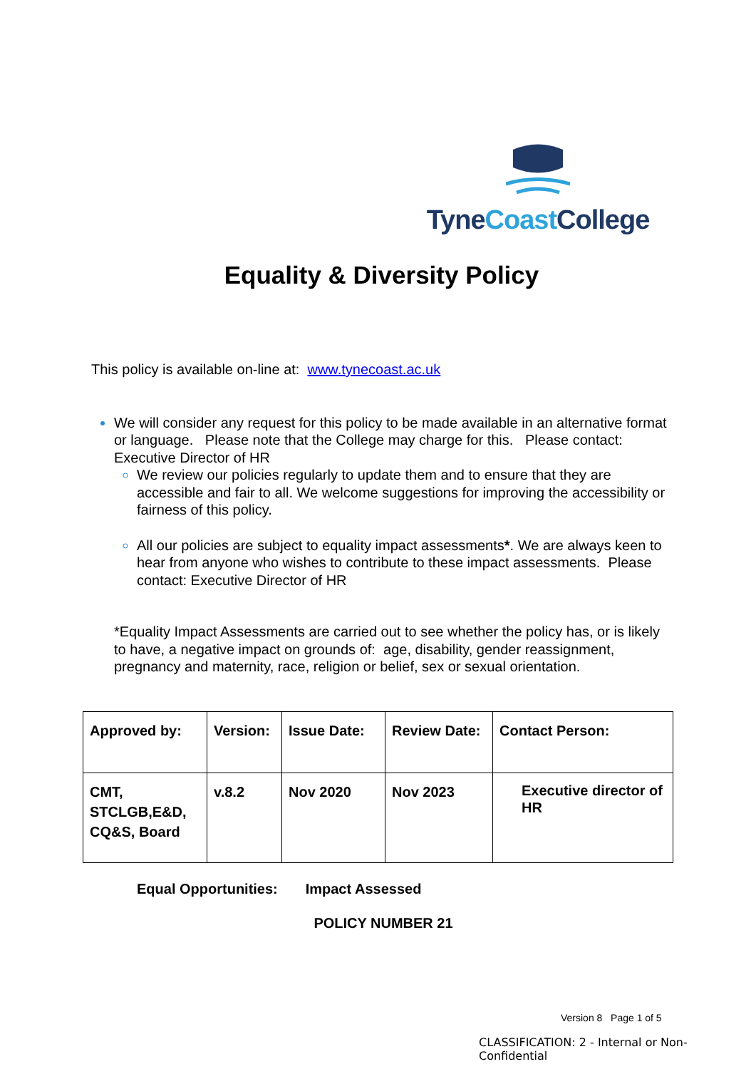Tyne Coast College
Equality & Diversity Policy
This policy is available on-line at: www.tynecoast.ac.uk
We will consider any request for this policy to be made available in an alternative format or language. Please note that the College may charge for this. Please contact: Executive Director of HR
We review our policies regularly to update them and to ensure that they are accessible and fair to all. We welcome suggestions for improving the accessibility or fairness of this policy.
All our policies are subject to equality impact assessments*. We are always keen to hear from anyone who wishes to contribute to these impact assessments. Please contact: Executive Director of HR
*Equality Impact Assessments are carried out to see whether the policy has, or is likely to have, a negative impact on grounds of: age, disability, gender reassignment, pregnancy and maternity, race, religion or belief, sex or sexual orientation.
| Approved by: | Version: | Issue Date: | Review Date: | Contact Person: |
| CMT, STCLGB,E&D, CQ&S, Board | v.8.2 | Nov 2020 | Nov 2023 | Executive director of HR |
Equal Opportunities: Impact Assessed
POLICY NUMBER 21
Version 8 Page 1 of 5
CLASSIFICATION: 2 - Internal or Non-Confidential